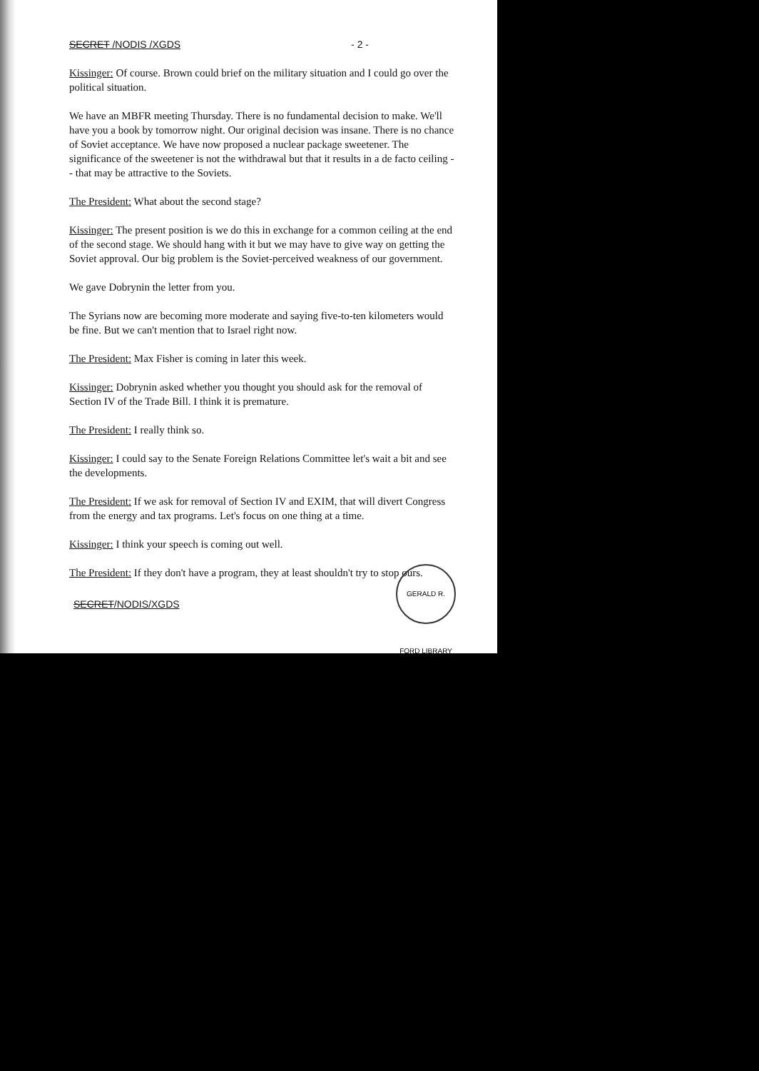SECRET /NODIS /XGDS - 2 -
Kissinger: Of course. Brown could brief on the military situation and I could go over the political situation.
We have an MBFR meeting Thursday. There is no fundamental decision to make. We'll have you a book by tomorrow night. Our original decision was insane. There is no chance of Soviet acceptance. We have now proposed a nuclear package sweetener. The significance of the sweetener is not the withdrawal but that it results in a de facto ceiling -- that may be attractive to the Soviets.
The President: What about the second stage?
Kissinger: The present position is we do this in exchange for a common ceiling at the end of the second stage. We should hang with it but we may have to give way on getting the Soviet approval. Our big problem is the Soviet-perceived weakness of our government.
We gave Dobrynin the letter from you.
The Syrians now are becoming more moderate and saying five-to-ten kilometers would be fine. But we can't mention that to Israel right now.
The President: Max Fisher is coming in later this week.
Kissinger: Dobrynin asked whether you thought you should ask for the removal of Section IV of the Trade Bill. I think it is premature.
The President: I really think so.
Kissinger: I could say to the Senate Foreign Relations Committee let's wait a bit and see the developments.
The President: If we ask for removal of Section IV and EXIM, that will divert Congress from the energy and tax programs. Let's focus on one thing at a time.
Kissinger: I think your speech is coming out well.
The President: If they don't have a program, they at least shouldn't try to stop ours.
SECRET/NODIS/XGDS
GERALD R. FORD LIBRARY